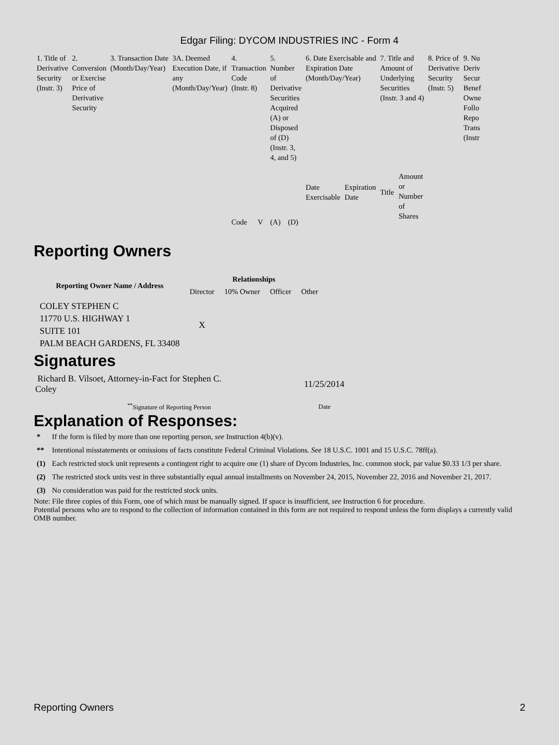Edgar Filing: DYCOM INDUSTRIES INC - Form 4
| 1. Title of Derivative Security (Instr. 3) | 2. Conversion or Exercise Price of Derivative Security | 3. Transaction Date (Month/Day/Year) | 3A. Deemed Execution Date, if any (Month/Day/Year) | 4. Transaction Code (Instr. 8) | | 5. Number of Derivative Securities Acquired (A) or Disposed of (D) (Instr. 3, 4, and 5) | | 6. Date Exercisable and Expiration Date (Month/Day/Year) | | 7. Title and Amount of Underlying Securities (Instr. 3 and 4) | | 8. Price of Derivative Security (Instr. 5) | 9. Nu Deriv Secur Benef Owne Follo Repo Trans (Instr |
| --- | --- | --- | --- | --- | --- | --- | --- | --- | --- | --- | --- | --- | --- |
| | | | | Code | V | (A) | (D) | Date Exercisable | Expiration Date | Title | Amount or Number of Shares | | |
Reporting Owners
| Reporting Owner Name / Address | Relationships | | | |
| --- | --- | --- | --- | --- |
| | Director | 10% Owner | Officer | Other |
| COLEY STEPHEN C 11770 U.S. HIGHWAY 1 SUITE 101 PALM BEACH GARDENS, FL 33408 | X | | | |
Signatures
| Richard B. Vilsoet, Attorney-in-Fact for Stephen C. Coley | 11/25/2014 |
| <sup>**</sup> Signature of Reporting Person | Date |
Explanation of Responses:
| * | If the form is filed by more than one reporting person, see Instruction 4(b)(v). |
| ** | Intentional misstatements or omissions of facts constitute Federal Criminal Violations. See 18 U.S.C. 1001 and 15 U.S.C. 78ff(a). |
| (1) | Each restricted stock unit represents a contingent right to acquire one (1) share of Dycom Industries, Inc. common stock, par value $0.33 1/3 per share. |
| (2) | The restricted stock units vest in three substantially equal annual installments on November 24, 2015, November 22, 2016 and November 21, 2017. |
| (3) | No consideration was paid for the restricted stock units. |
Note: File three copies of this Form, one of which must be manually signed. If space is insufficient, see Instruction 6 for procedure.
Potential persons who are to respond to the collection of information contained in this form are not required to respond unless the form displays a currently valid OMB number.
Reporting Owners 2